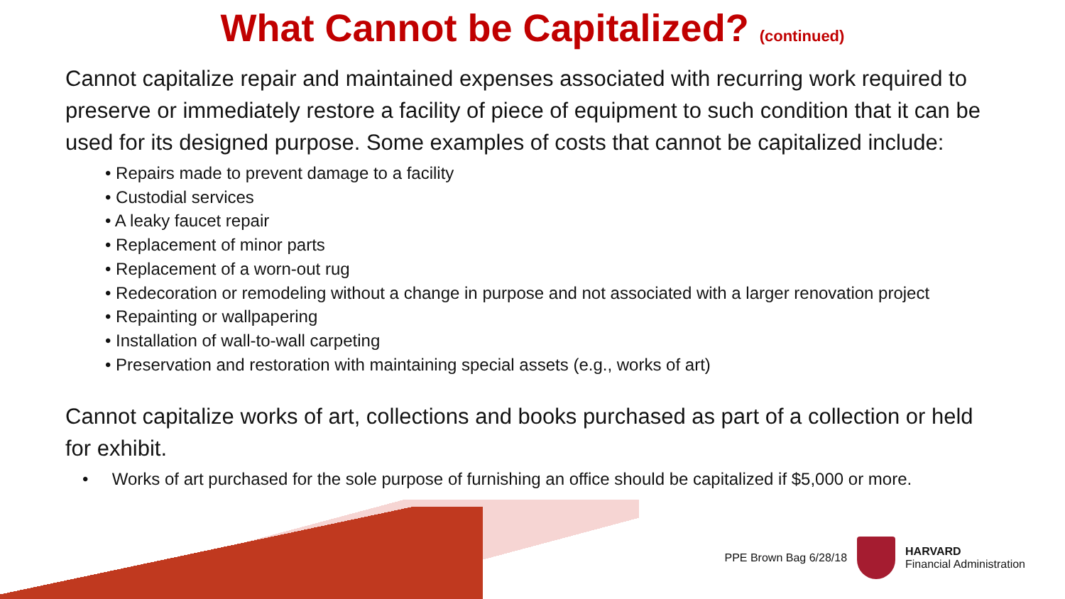What Cannot be Capitalized? (continued)
Cannot capitalize repair and maintained expenses associated with recurring work required to preserve or immediately restore a facility of piece of equipment to such condition that it can be used for its designed purpose. Some examples of costs that cannot be capitalized include:
• Repairs made to prevent damage to a facility
• Custodial services
• A leaky faucet repair
• Replacement of minor parts
• Replacement of a worn-out rug
• Redecoration or remodeling without a change in purpose and not associated with a larger renovation project
• Repainting or wallpapering
• Installation of wall-to-wall carpeting
• Preservation and restoration with maintaining special assets (e.g., works of art)
Cannot capitalize works of art, collections and books purchased as part of a collection or held for exhibit.
• Works of art purchased for the sole purpose of furnishing an office should be capitalized if $5,000 or more.
PPE Brown Bag 6/28/18
HARVARD
Financial Administration